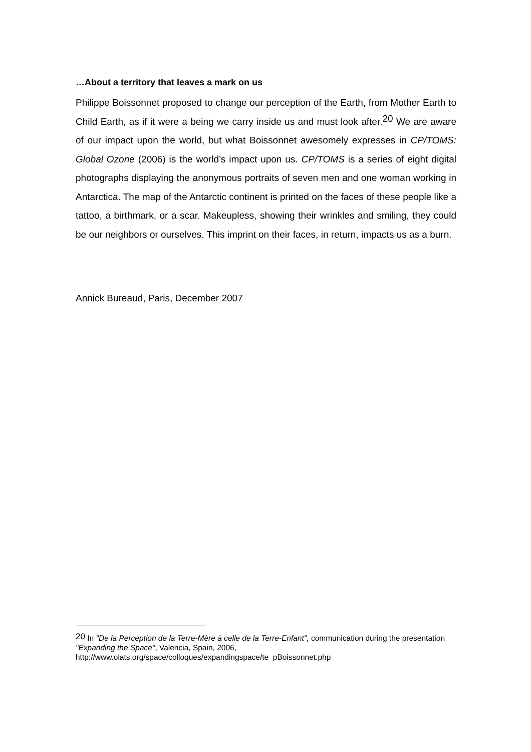…About a territory that leaves a mark on us
Philippe Boissonnet proposed to change our perception of the Earth, from Mother Earth to Child Earth, as if it were a being we carry inside us and must look after.<sup>20</sup> We are aware of our impact upon the world, but what Boissonnet awesomely expresses in CP/TOMS: Global Ozone (2006) is the world’s impact upon us. CP/TOMS is a series of eight digital photographs displaying the anonymous portraits of seven men and one woman working in Antarctica. The map of the Antarctic continent is printed on the faces of these people like a tattoo, a birthmark, or a scar. Makeupless, showing their wrinkles and smiling, they could be our neighbors or ourselves. This imprint on their faces, in return, impacts us as a burn.
Annick Bureaud, Paris, December 2007
<sup>20</sup> In "De la Perception de la Terre-Mère à celle de la Terre-Enfant", communication during the presentation "Expanding the Space", Valencia, Spain, 2006,
http://www.olats.org/space/colloques/expandingspace/te_pBoissonnet.php